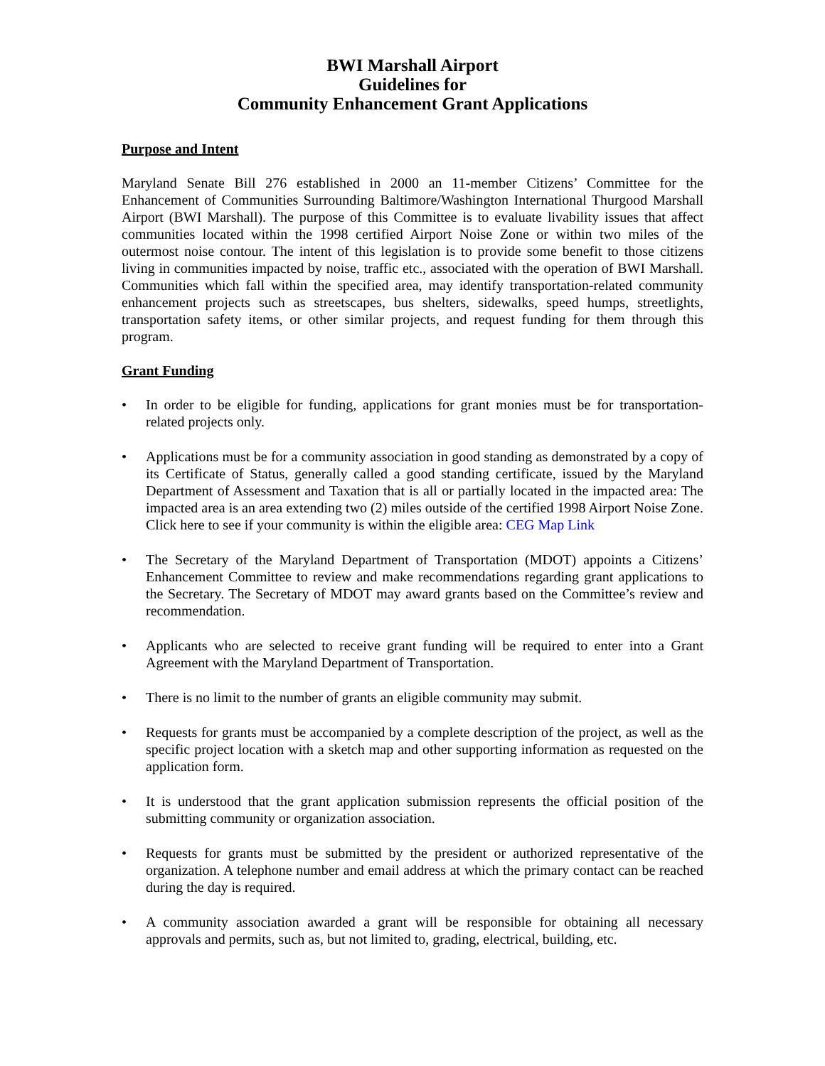BWI Marshall Airport
Guidelines for
Community Enhancement Grant Applications
Purpose and Intent
Maryland Senate Bill 276 established in 2000 an 11-member Citizens’ Committee for the Enhancement of Communities Surrounding Baltimore/Washington International Thurgood Marshall Airport (BWI Marshall). The purpose of this Committee is to evaluate livability issues that affect communities located within the 1998 certified Airport Noise Zone or within two miles of the outermost noise contour. The intent of this legislation is to provide some benefit to those citizens living in communities impacted by noise, traffic etc., associated with the operation of BWI Marshall. Communities which fall within the specified area, may identify transportation-related community enhancement projects such as streetscapes, bus shelters, sidewalks, speed humps, streetlights, transportation safety items, or other similar projects, and request funding for them through this program.
Grant Funding
• In order to be eligible for funding, applications for grant monies must be for transportation-related projects only.
• Applications must be for a community association in good standing as demonstrated by a copy of its Certificate of Status, generally called a good standing certificate, issued by the Maryland Department of Assessment and Taxation that is all or partially located in the impacted area: The impacted area is an area extending two (2) miles outside of the certified 1998 Airport Noise Zone. Click here to see if your community is within the eligible area: CEG Map Link
• The Secretary of the Maryland Department of Transportation (MDOT) appoints a Citizens’ Enhancement Committee to review and make recommendations regarding grant applications to the Secretary. The Secretary of MDOT may award grants based on the Committee’s review and recommendation.
• Applicants who are selected to receive grant funding will be required to enter into a Grant Agreement with the Maryland Department of Transportation.
• There is no limit to the number of grants an eligible community may submit.
• Requests for grants must be accompanied by a complete description of the project, as well as the specific project location with a sketch map and other supporting information as requested on the application form.
• It is understood that the grant application submission represents the official position of the submitting community or organization association.
• Requests for grants must be submitted by the president or authorized representative of the organization. A telephone number and email address at which the primary contact can be reached during the day is required.
• A community association awarded a grant will be responsible for obtaining all necessary approvals and permits, such as, but not limited to, grading, electrical, building, etc.